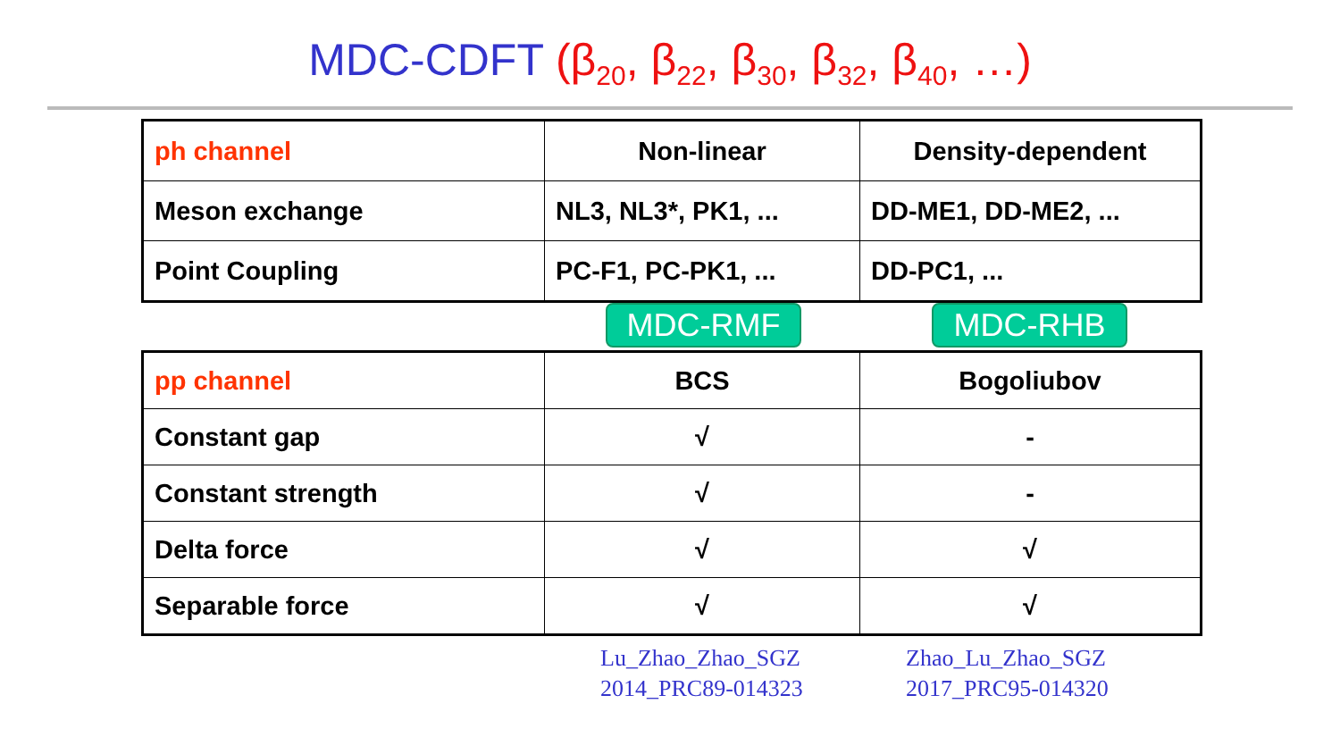MDC-CDFT (β<sub>20</sub>, β<sub>22</sub>, β<sub>30</sub>, β<sub>32</sub>, β<sub>40</sub>, …)
| ph channel | Non-linear | Density-dependent |
| Meson exchange | NL3, NL3*, PK1, ... | DD-ME1, DD-ME2, ... |
| Point Coupling | PC-F1, PC-PK1, ... | DD-PC1, ... |
MDC-RMF MDC-RHB
| pp channel | BCS | Bogoliubov |
| Constant gap | √ | - |
| Constant strength | √ | - |
| Delta force | √ | √ |
| Separable force | √ | √ |
Lu_Zhao_Zhao_SGZ
2014_PRC89-014323
Zhao_Lu_Zhao_SGZ
2017_PRC95-014320